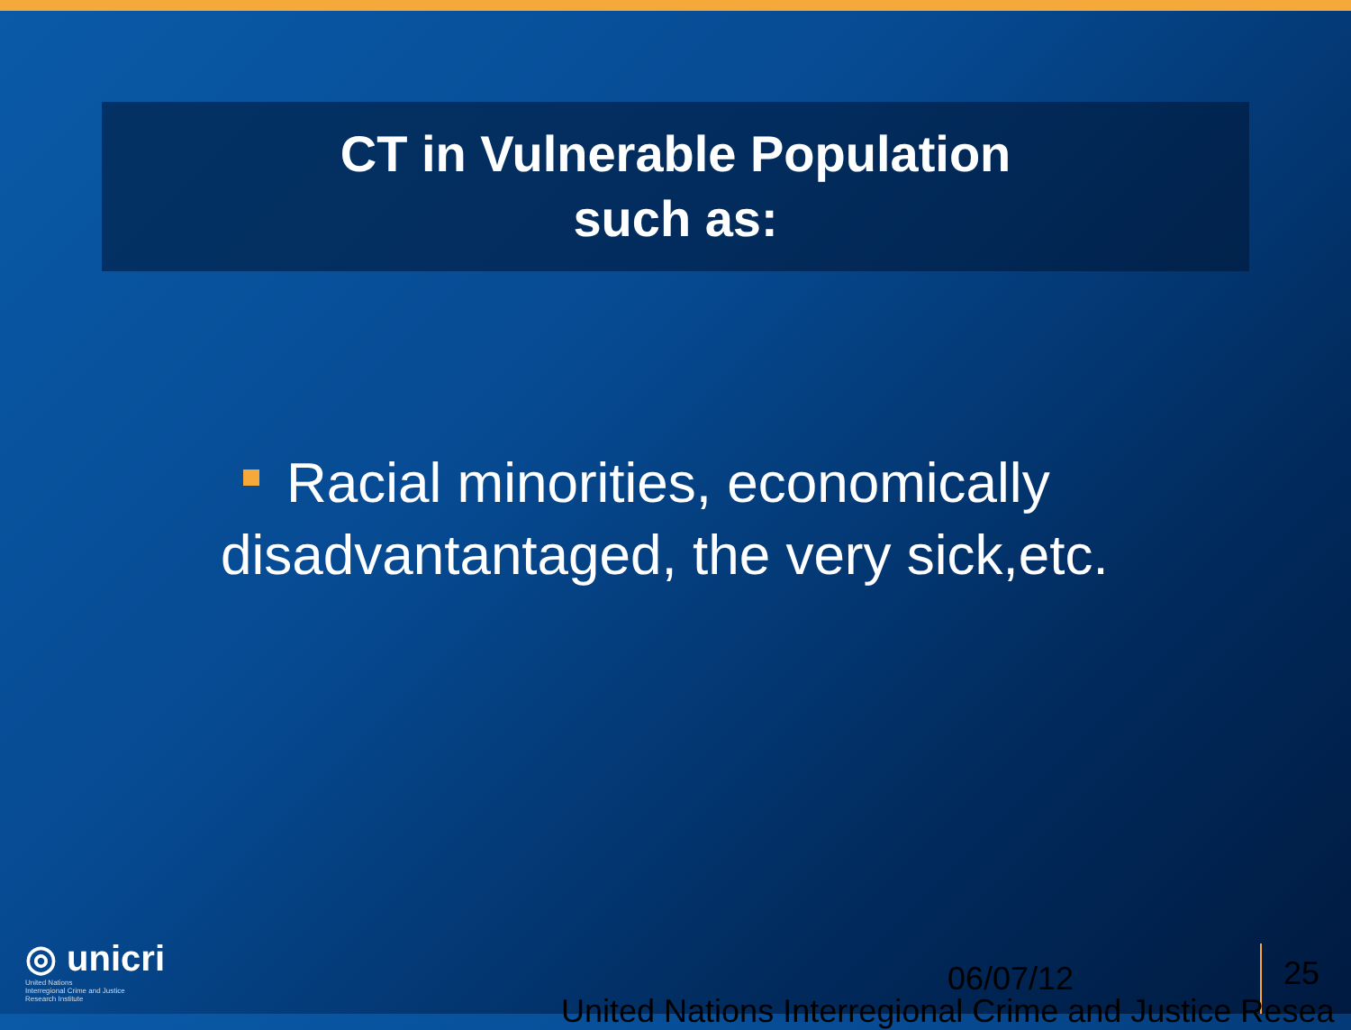CT in Vulnerable Population
such as:
Racial minorities, economically disadvantantaged, the very sick,etc.
◎ unicri
United Nations
Interregional Crime and Justice
Research Institute
06/07/12 25
United Nations Interregional Crime and Justice Resea